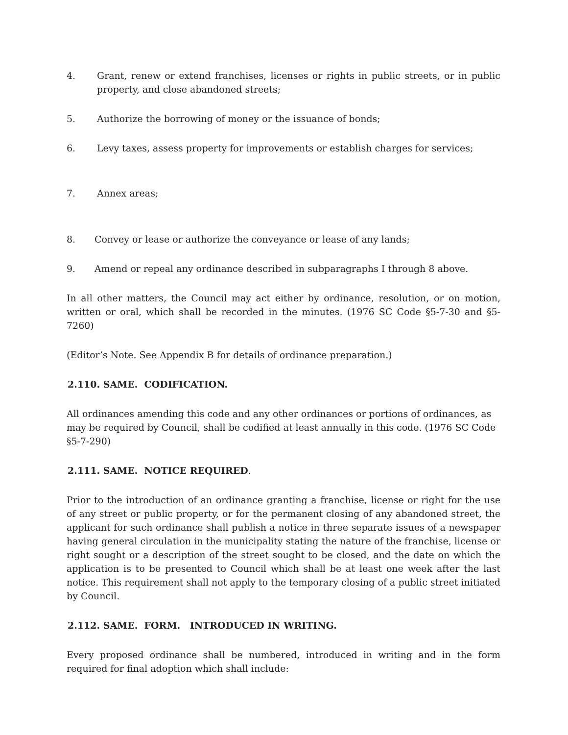4. Grant, renew or extend franchises, licenses or rights in public streets, or in public property, and close abandoned streets;
5. Authorize the borrowing of money or the issuance of bonds;
6. Levy taxes, assess property for improvements or establish charges for services;
7. Annex areas;
8. Convey or lease or authorize the conveyance or lease of any lands;
9. Amend or repeal any ordinance described in subparagraphs I through 8 above.
In all other matters, the Council may act either by ordinance, resolution, or on motion, written or oral, which shall be recorded in the minutes. (1976 SC Code §5-7-30 and §5-7260)
(Editor’s Note. See Appendix B for details of ordinance preparation.)
2.110. SAME. CODIFICATION.
All ordinances amending this code and any other ordinances or portions of ordinances, as may be required by Council, shall be codified at least annually in this code. (1976 SC Code §5-7-290)
2.111. SAME. NOTICE REQUIRED.
Prior to the introduction of an ordinance granting a franchise, license or right for the use of any street or public property, or for the permanent closing of any abandoned street, the applicant for such ordinance shall publish a notice in three separate issues of a newspaper having general circulation in the municipality stating the nature of the franchise, license or right sought or a description of the street sought to be closed, and the date on which the application is to be presented to Council which shall be at least one week after the last notice. This requirement shall not apply to the temporary closing of a public street initiated by Council.
2.112. SAME. FORM. INTRODUCED IN WRITING.
Every proposed ordinance shall be numbered, introduced in writing and in the form required for final adoption which shall include: